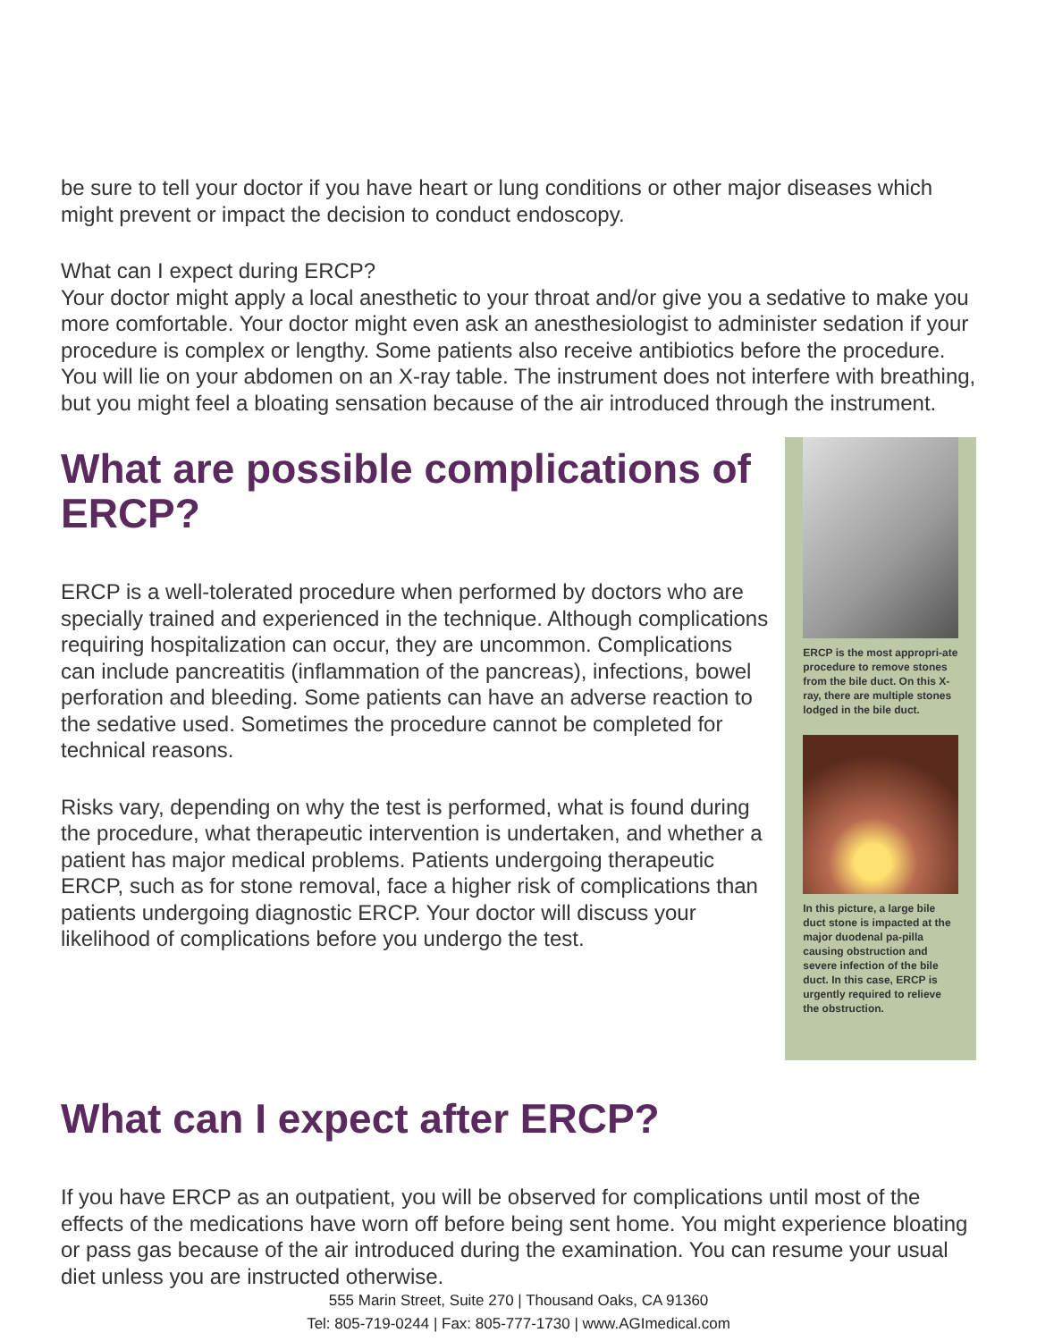be sure to tell your doctor if you have heart or lung conditions or other major diseases which might prevent or impact the decision to conduct endoscopy.
What can I expect during ERCP?
Your doctor might apply a local anesthetic to your throat and/or give you a sedative to make you more comfortable. Your doctor might even ask an anesthesiologist to administer sedation if your procedure is complex or lengthy. Some patients also receive antibiotics before the procedure. You will lie on your abdomen on an X-ray table. The instrument does not interfere with breathing, but you might feel a bloating sensation because of the air introduced through the instrument.
What are possible complications of ERCP?
ERCP is a well-tolerated procedure when performed by doctors who are specially trained and experienced in the technique. Although complications requiring hospitalization can occur, they are uncommon. Complications can include pancreatitis (inflammation of the pancreas), infections, bowel perforation and bleeding. Some patients can have an adverse reaction to the sedative used. Sometimes the procedure cannot be completed for technical reasons.
Risks vary, depending on why the test is performed, what is found during the procedure, what therapeutic intervention is undertaken, and whether a patient has major medical problems. Patients undergoing therapeutic ERCP, such as for stone removal, face a higher risk of complications than patients undergoing diagnostic ERCP. Your doctor will discuss your likelihood of complications before you undergo the test.
ERCP is the most appropri-ate procedure to remove stones from the bile duct. On this X-ray, there are multiple stones lodged in the bile duct.
In this picture, a large bile duct stone is impacted at the major duodenal pa-pilla causing obstruction and severe infection of the bile duct. In this case, ERCP is urgently required to relieve the obstruction.
What can I expect after ERCP?
If you have ERCP as an outpatient, you will be observed for complications until most of the effects of the medications have worn off before being sent home. You might experience bloating or pass gas because of the air introduced during the examination. You can resume your usual diet unless you are instructed otherwise.
555 Marin Street, Suite 270 | Thousand Oaks, CA 91360
Tel: 805-719-0244 | Fax: 805-777-1730 | www.AGImedical.com